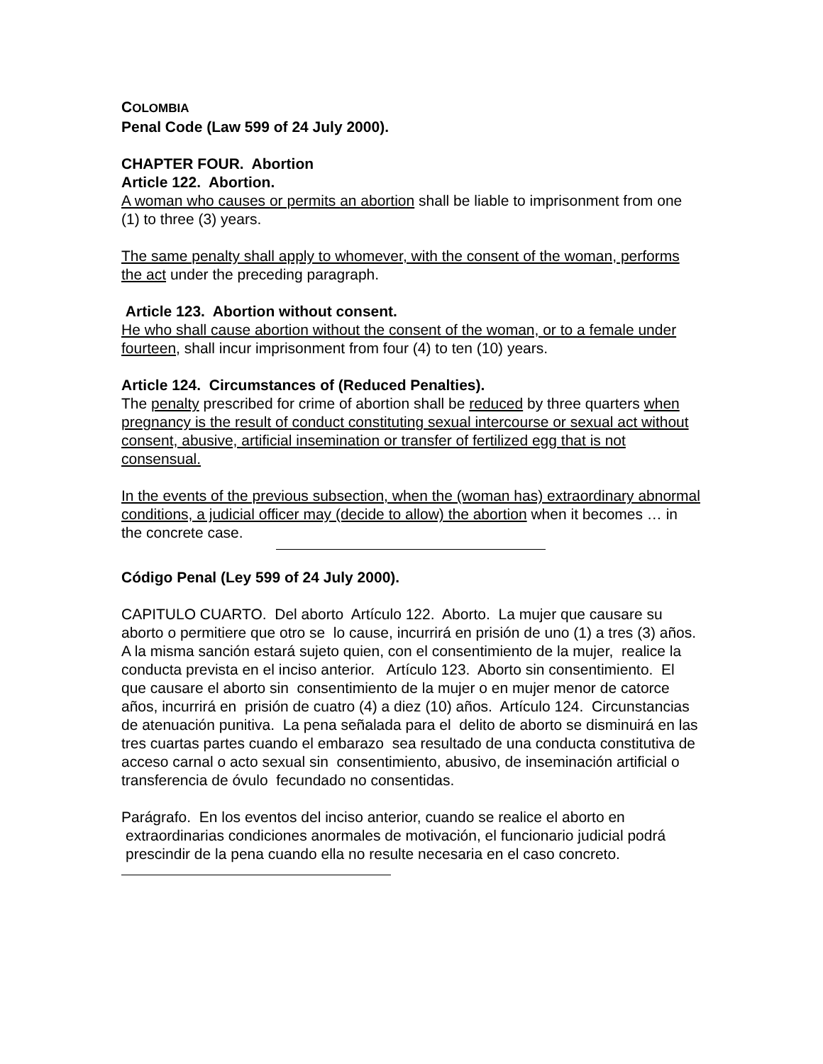COLOMBIA
Penal Code (Law 599 of 24 July 2000).
CHAPTER FOUR. Abortion
Article 122. Abortion.
A woman who causes or permits an abortion shall be liable to imprisonment from one (1) to three (3) years.
The same penalty shall apply to whomever, with the consent of the woman, performs the act under the preceding paragraph.
Article 123. Abortion without consent.
He who shall cause abortion without the consent of the woman, or to a female under fourteen, shall incur imprisonment from four (4) to ten (10) years.
Article 124. Circumstances of (Reduced Penalties).
The penalty prescribed for crime of abortion shall be reduced by three quarters when pregnancy is the result of conduct constituting sexual intercourse or sexual act without consent, abusive, artificial insemination or transfer of fertilized egg that is not consensual.
In the events of the previous subsection, when the (woman has) extraordinary abnormal conditions, a judicial officer may (decide to allow) the abortion when it becomes … in the concrete case.
Código Penal (Ley 599 of 24 July 2000).
CAPITULO CUARTO. Del aborto Artículo 122. Aborto. La mujer que causare su aborto o permitiere que otro se lo cause, incurrirá en prisión de uno (1) a tres (3) años. A la misma sanción estará sujeto quien, con el consentimiento de la mujer, realice la conducta prevista en el inciso anterior. Artículo 123. Aborto sin consentimiento. El que causare el aborto sin consentimiento de la mujer o en mujer menor de catorce años, incurrirá en prisión de cuatro (4) a diez (10) años. Artículo 124. Circunstancias de atenuación punitiva. La pena señalada para el delito de aborto se disminuirá en las tres cuartas partes cuando el embarazo sea resultado de una conducta constitutiva de acceso carnal o acto sexual sin consentimiento, abusivo, de inseminación artificial o transferencia de óvulo fecundado no consentidas.
Parágrafo. En los eventos del inciso anterior, cuando se realice el aborto en
extraordinarias condiciones anormales de motivación, el funcionario judicial podrá prescindir de la pena cuando ella no resulte necesaria en el caso concreto.